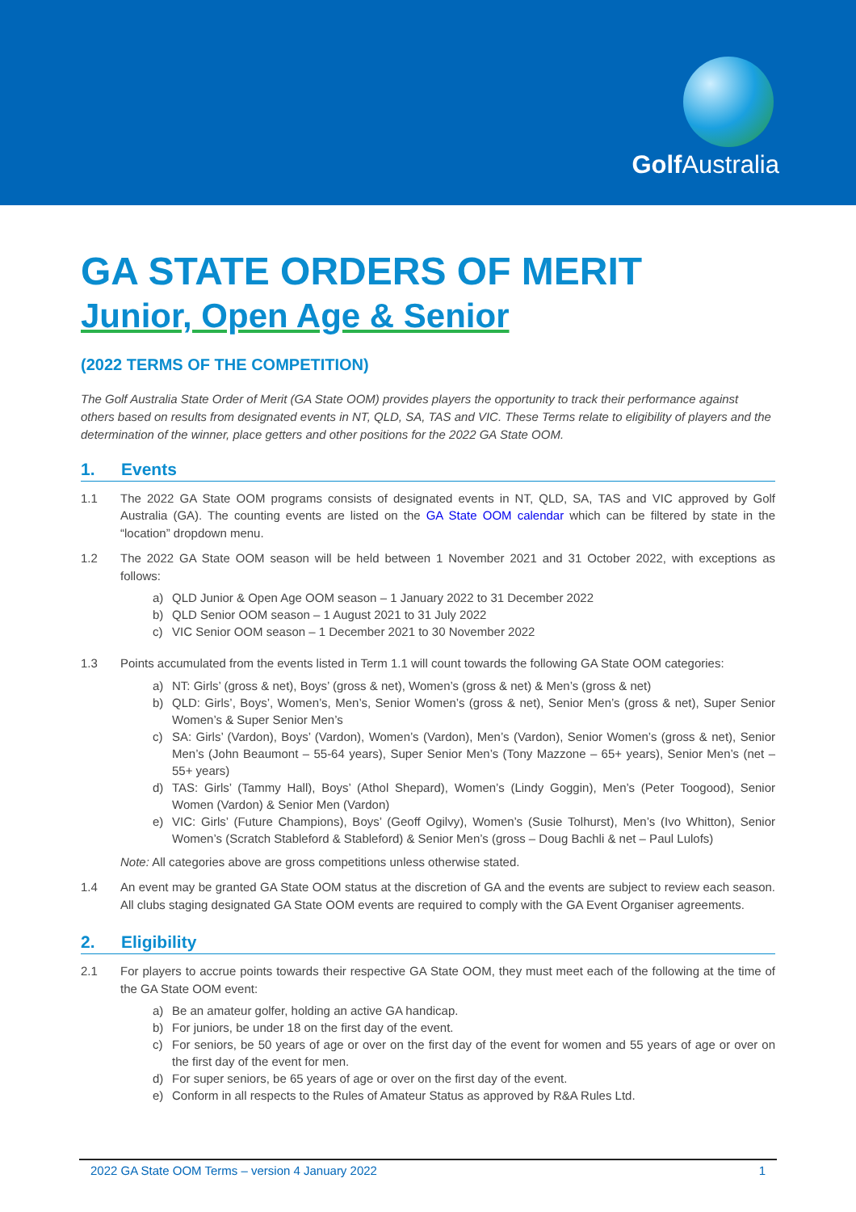Golf Australia
GA STATE ORDERS OF MERIT
Junior, Open Age & Senior
(2022 TERMS OF THE COMPETITION)
The Golf Australia State Order of Merit (GA State OOM) provides players the opportunity to track their performance against others based on results from designated events in NT, QLD, SA, TAS and VIC. These Terms relate to eligibility of players and the determination of the winner, place getters and other positions for the 2022 GA State OOM.
1. Events
1.1 The 2022 GA State OOM programs consists of designated events in NT, QLD, SA, TAS and VIC approved by Golf Australia (GA). The counting events are listed on the GA State OOM calendar which can be filtered by state in the “location” dropdown menu.
1.2 The 2022 GA State OOM season will be held between 1 November 2021 and 31 October 2022, with exceptions as follows:
a) QLD Junior & Open Age OOM season – 1 January 2022 to 31 December 2022
b) QLD Senior OOM season – 1 August 2021 to 31 July 2022
c) VIC Senior OOM season – 1 December 2021 to 30 November 2022
1.3 Points accumulated from the events listed in Term 1.1 will count towards the following GA State OOM categories:
a) NT: Girls’ (gross & net), Boys’ (gross & net), Women’s (gross & net) & Men’s (gross & net)
b) QLD: Girls’, Boys’, Women’s, Men’s, Senior Women’s (gross & net), Senior Men’s (gross & net), Super Senior Women’s & Super Senior Men’s
c) SA: Girls’ (Vardon), Boys’ (Vardon), Women’s (Vardon), Men’s (Vardon), Senior Women’s (gross & net), Senior Men’s (John Beaumont – 55-64 years), Super Senior Men’s (Tony Mazzone – 65+ years), Senior Men’s (net – 55+ years)
d) TAS: Girls’ (Tammy Hall), Boys’ (Athol Shepard), Women’s (Lindy Goggin), Men’s (Peter Toogood), Senior Women (Vardon) & Senior Men (Vardon)
e) VIC: Girls’ (Future Champions), Boys’ (Geoff Ogilvy), Women’s (Susie Tolhurst), Men’s (Ivo Whitton), Senior Women’s (Scratch Stableford & Stableford) & Senior Men’s (gross – Doug Bachli & net – Paul Lulofs)
Note: All categories above are gross competitions unless otherwise stated.
1.4 An event may be granted GA State OOM status at the discretion of GA and the events are subject to review each season. All clubs staging designated GA State OOM events are required to comply with the GA Event Organiser agreements.
2. Eligibility
2.1 For players to accrue points towards their respective GA State OOM, they must meet each of the following at the time of the GA State OOM event:
a) Be an amateur golfer, holding an active GA handicap.
b) For juniors, be under 18 on the first day of the event.
c) For seniors, be 50 years of age or over on the first day of the event for women and 55 years of age or over on the first day of the event for men.
d) For super seniors, be 65 years of age or over on the first day of the event.
e) Conform in all respects to the Rules of Amateur Status as approved by R&A Rules Ltd.
2022 GA State OOM Terms – version 4 January 2022 1